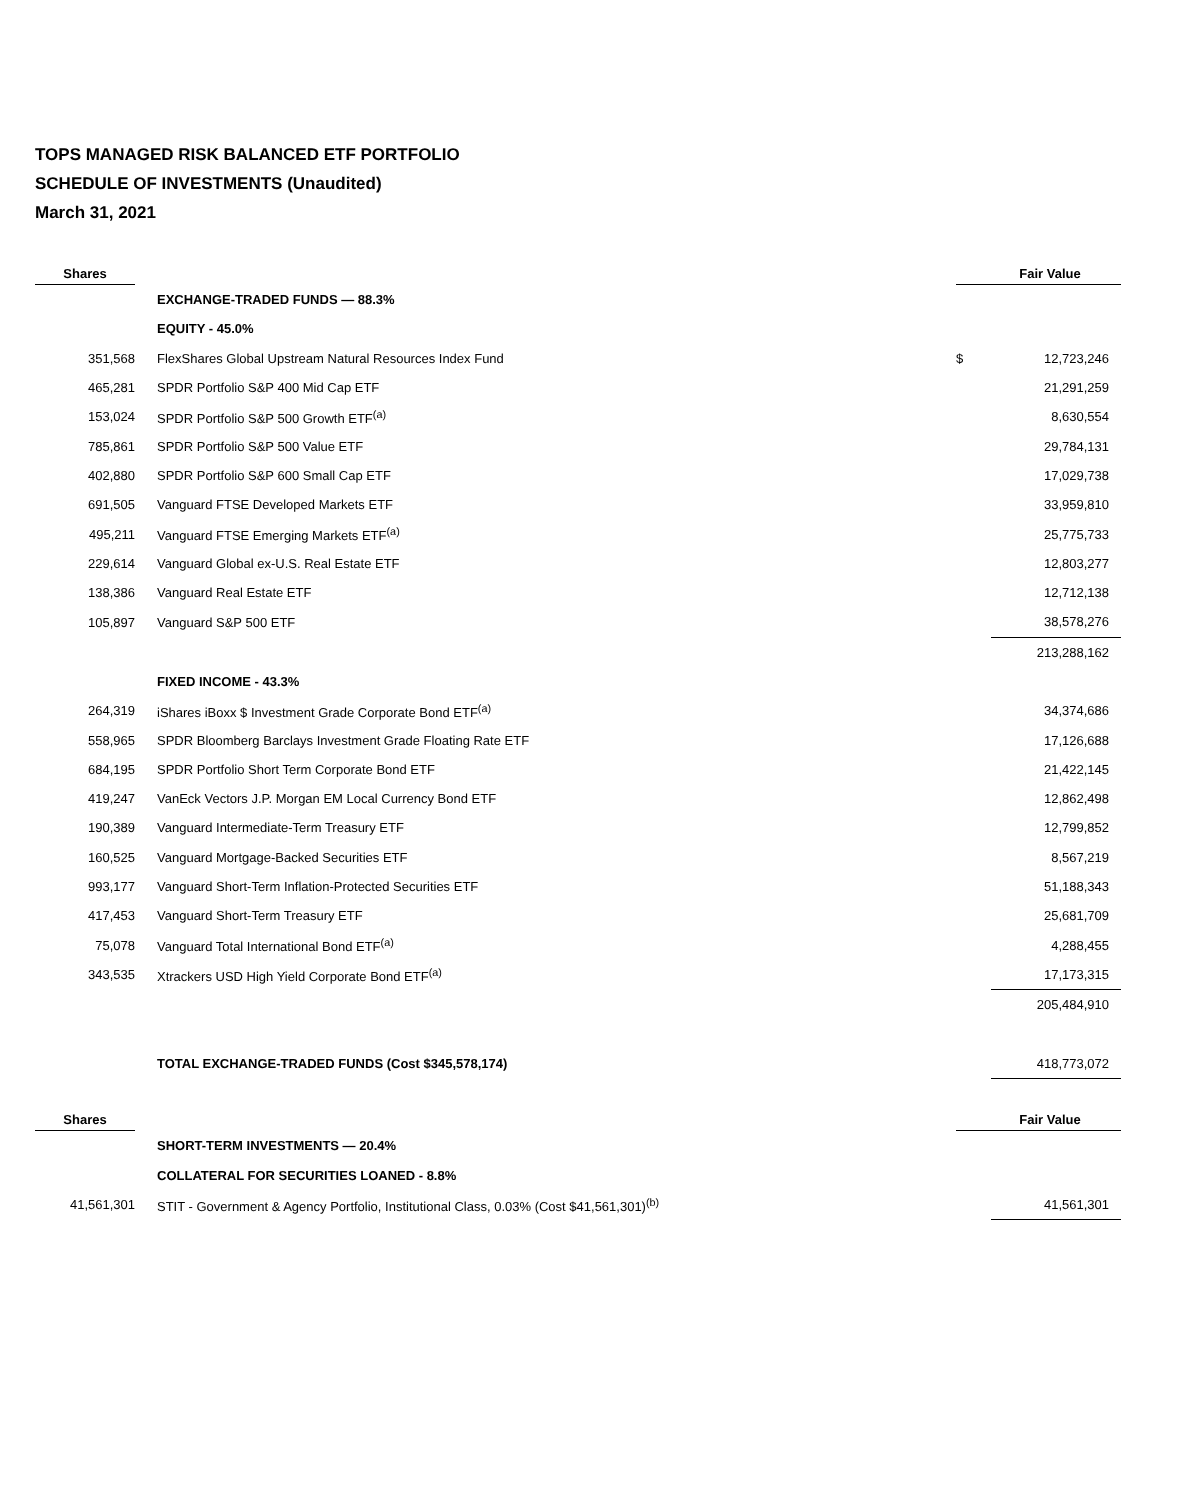TOPS MANAGED RISK BALANCED ETF PORTFOLIO
SCHEDULE OF INVESTMENTS (Unaudited)
March 31, 2021
| Shares | | | | Fair Value |
| --- | --- | --- | --- | --- |
| | | EXCHANGE-TRADED FUNDS — 88.3% | | |
| | | EQUITY - 45.0% | | |
| 351,568 | | FlexShares Global Upstream Natural Resources Index Fund | $ | 12,723,246 |
| 465,281 | | SPDR Portfolio S&P 400 Mid Cap ETF | | 21,291,259 |
| 153,024 | | SPDR Portfolio S&P 500 Growth ETF<sup>(a)</sup> | | 8,630,554 |
| 785,861 | | SPDR Portfolio S&P 500 Value ETF | | 29,784,131 |
| 402,880 | | SPDR Portfolio S&P 600 Small Cap ETF | | 17,029,738 |
| 691,505 | | Vanguard FTSE Developed Markets ETF | | 33,959,810 |
| 495,211 | | Vanguard FTSE Emerging Markets ETF<sup>(a)</sup> | | 25,775,733 |
| 229,614 | | Vanguard Global ex-U.S. Real Estate ETF | | 12,803,277 |
| 138,386 | | Vanguard Real Estate ETF | | 12,712,138 |
| 105,897 | | Vanguard S&P 500 ETF | | 38,578,276 |
| | | | | 213,288,162 |
| | | FIXED INCOME - 43.3% | | |
| 264,319 | | iShares iBoxx $ Investment Grade Corporate Bond ETF<sup>(a)</sup> | | 34,374,686 |
| 558,965 | | SPDR Bloomberg Barclays Investment Grade Floating Rate ETF | | 17,126,688 |
| 684,195 | | SPDR Portfolio Short Term Corporate Bond ETF | | 21,422,145 |
| 419,247 | | VanEck Vectors J.P. Morgan EM Local Currency Bond ETF | | 12,862,498 |
| 190,389 | | Vanguard Intermediate-Term Treasury ETF | | 12,799,852 |
| 160,525 | | Vanguard Mortgage-Backed Securities ETF | | 8,567,219 |
| 993,177 | | Vanguard Short-Term Inflation-Protected Securities ETF | | 51,188,343 |
| 417,453 | | Vanguard Short-Term Treasury ETF | | 25,681,709 |
| 75,078 | | Vanguard Total International Bond ETF<sup>(a)</sup> | | 4,288,455 |
| 343,535 | | Xtrackers USD High Yield Corporate Bond ETF<sup>(a)</sup> | | 17,173,315 |
| | | | | 205,484,910 |
| | | TOTAL EXCHANGE-TRADED FUNDS (Cost $345,578,174) | | 418,773,072 |
| Shares | | | | Fair Value |
| | | SHORT-TERM INVESTMENTS — 20.4% | | |
| | | COLLATERAL FOR SECURITIES LOANED - 8.8% | | |
| 41,561,301 | | STIT - Government & Agency Portfolio, Institutional Class, 0.03% (Cost $41,561,301)<sup>(b)</sup> | | 41,561,301 |